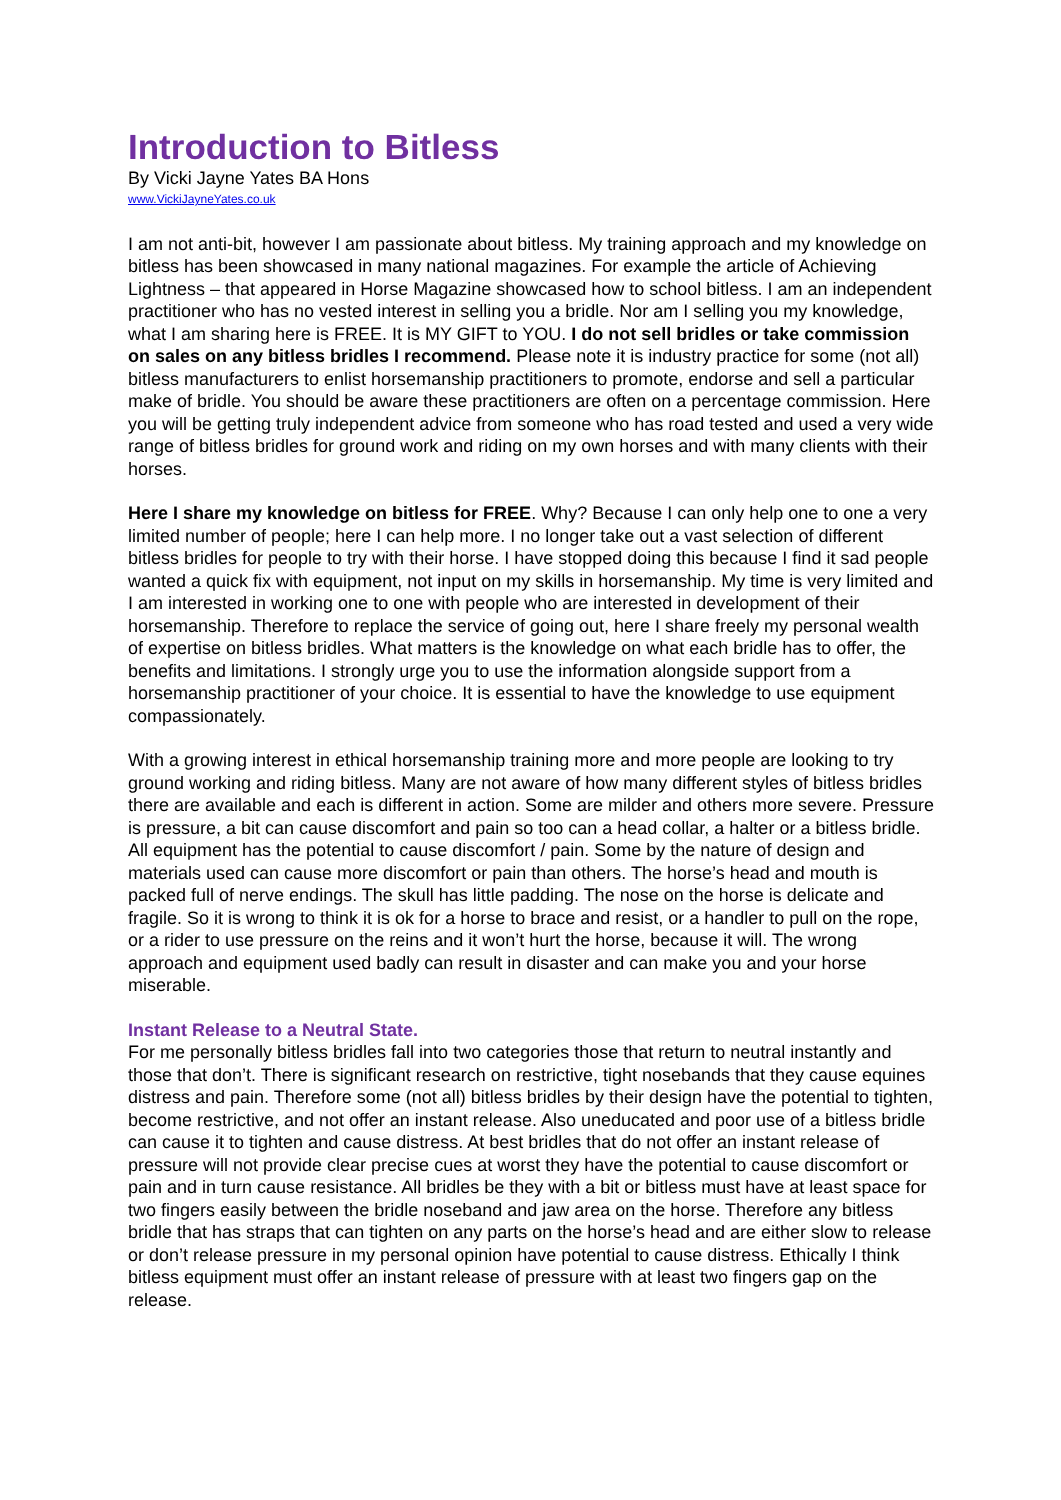Introduction to Bitless
By Vicki Jayne Yates BA Hons
www.VickiJayneYates.co.uk
I am not anti-bit, however I am passionate about bitless. My training approach and my knowledge on bitless has been showcased in many national magazines. For example the article of Achieving Lightness – that appeared in Horse Magazine showcased how to school bitless. I am an independent practitioner who has no vested interest in selling you a bridle. Nor am I selling you my knowledge, what I am sharing here is FREE. It is MY GIFT to YOU. I do not sell bridles or take commission on sales on any bitless bridles I recommend. Please note it is industry practice for some (not all) bitless manufacturers to enlist horsemanship practitioners to promote, endorse and sell a particular make of bridle. You should be aware these practitioners are often on a percentage commission. Here you will be getting truly independent advice from someone who has road tested and used a very wide range of bitless bridles for ground work and riding on my own horses and with many clients with their horses.
Here I share my knowledge on bitless for FREE. Why? Because I can only help one to one a very limited number of people; here I can help more. I no longer take out a vast selection of different bitless bridles for people to try with their horse. I have stopped doing this because I find it sad people wanted a quick fix with equipment, not input on my skills in horsemanship. My time is very limited and I am interested in working one to one with people who are interested in development of their horsemanship. Therefore to replace the service of going out, here I share freely my personal wealth of expertise on bitless bridles. What matters is the knowledge on what each bridle has to offer, the benefits and limitations. I strongly urge you to use the information alongside support from a horsemanship practitioner of your choice. It is essential to have the knowledge to use equipment compassionately.
With a growing interest in ethical horsemanship training more and more people are looking to try ground working and riding bitless. Many are not aware of how many different styles of bitless bridles there are available and each is different in action. Some are milder and others more severe. Pressure is pressure, a bit can cause discomfort and pain so too can a head collar, a halter or a bitless bridle. All equipment has the potential to cause discomfort / pain. Some by the nature of design and materials used can cause more discomfort or pain than others. The horse’s head and mouth is packed full of nerve endings. The skull has little padding. The nose on the horse is delicate and fragile. So it is wrong to think it is ok for a horse to brace and resist, or a handler to pull on the rope, or a rider to use pressure on the reins and it won’t hurt the horse, because it will. The wrong approach and equipment used badly can result in disaster and can make you and your horse miserable.
Instant Release to a Neutral State.
For me personally bitless bridles fall into two categories those that return to neutral instantly and those that don’t. There is significant research on restrictive, tight nosebands that they cause equines distress and pain. Therefore some (not all) bitless bridles by their design have the potential to tighten, become restrictive, and not offer an instant release. Also uneducated and poor use of a bitless bridle can cause it to tighten and cause distress. At best bridles that do not offer an instant release of pressure will not provide clear precise cues at worst they have the potential to cause discomfort or pain and in turn cause resistance. All bridles be they with a bit or bitless must have at least space for two fingers easily between the bridle noseband and jaw area on the horse. Therefore any bitless bridle that has straps that can tighten on any parts on the horse’s head and are either slow to release or don’t release pressure in my personal opinion have potential to cause distress. Ethically I think bitless equipment must offer an instant release of pressure with at least two fingers gap on the release.